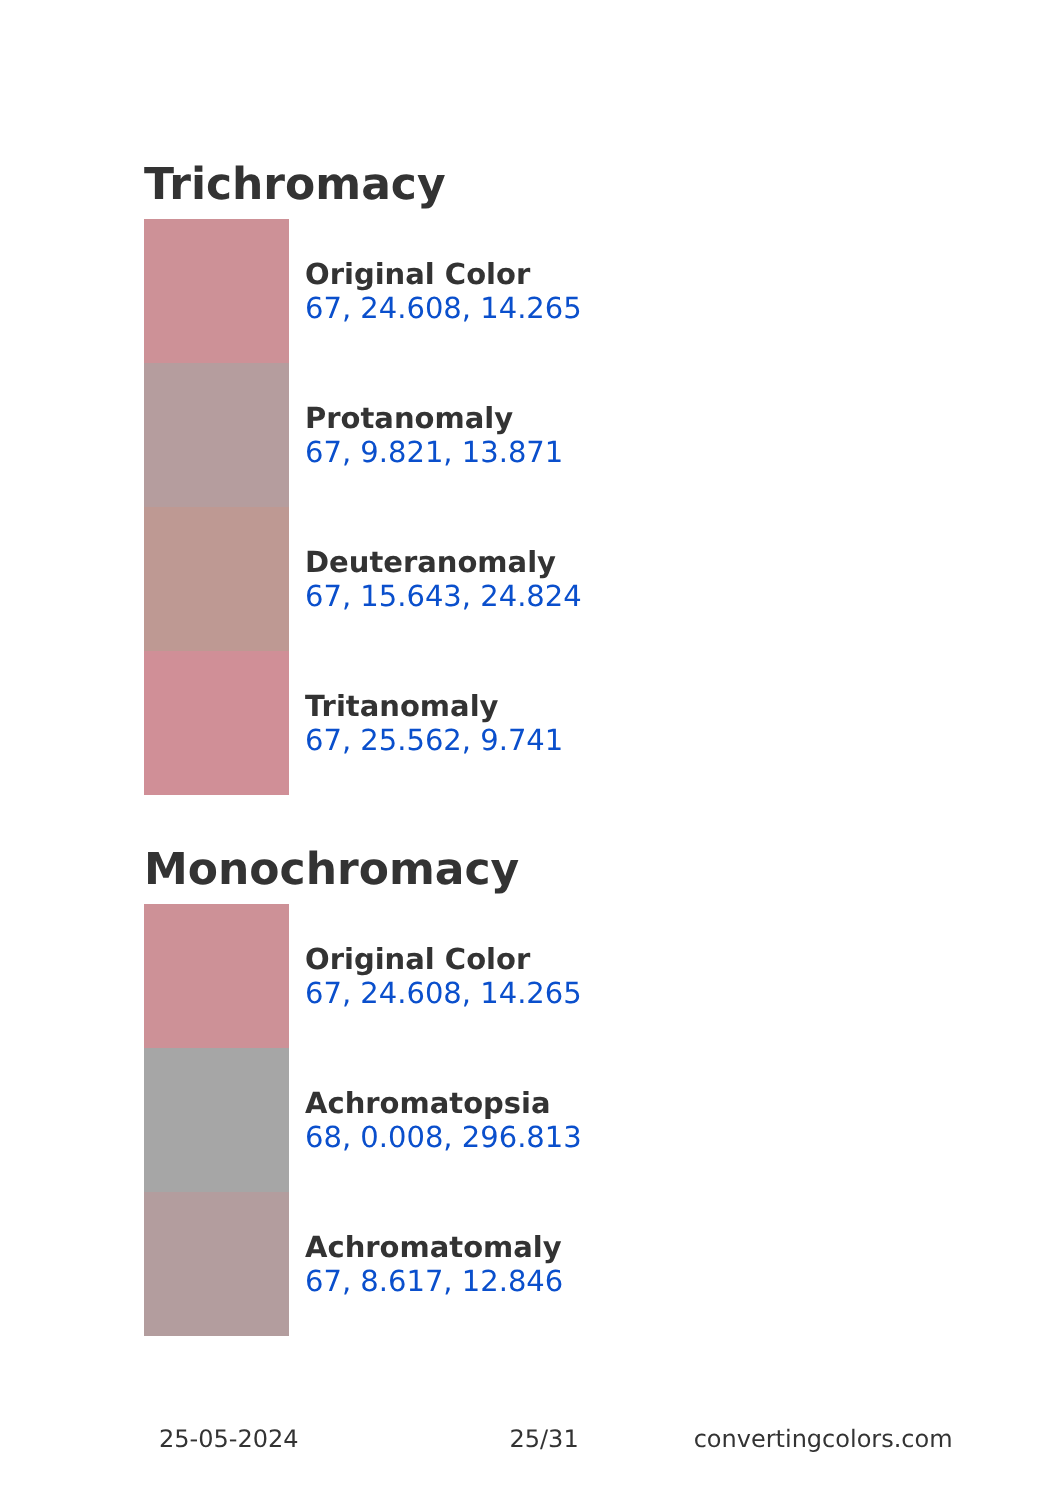Trichromacy
Original Color
67, 24.608, 14.265
Protanomaly
67, 9.821, 13.871
Deuteranomaly
67, 15.643, 24.824
Tritanomaly
67, 25.562, 9.741
Monochromacy
Original Color
67, 24.608, 14.265
Achromatopsia
68, 0.008, 296.813
Achromatomaly
67, 8.617, 12.846
25-05-2024 25/31 convertingcolors.com